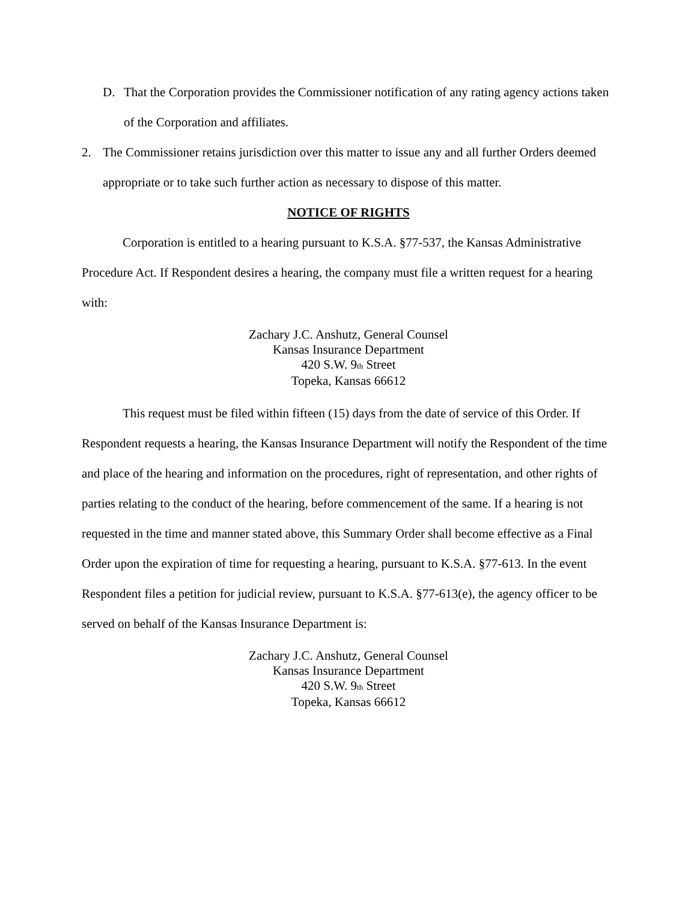D. That the Corporation provides the Commissioner notification of any rating agency actions taken of the Corporation and affiliates.
2. The Commissioner retains jurisdiction over this matter to issue any and all further Orders deemed appropriate or to take such further action as necessary to dispose of this matter.
NOTICE OF RIGHTS
Corporation is entitled to a hearing pursuant to K.S.A. §77-537, the Kansas Administrative Procedure Act. If Respondent desires a hearing, the company must file a written request for a hearing with:
Zachary J.C. Anshutz, General Counsel
Kansas Insurance Department
420 S.W. 9<sup>th</sup> Street
Topeka, Kansas 66612
This request must be filed within fifteen (15) days from the date of service of this Order. If Respondent requests a hearing, the Kansas Insurance Department will notify the Respondent of the time and place of the hearing and information on the procedures, right of representation, and other rights of parties relating to the conduct of the hearing, before commencement of the same. If a hearing is not requested in the time and manner stated above, this Summary Order shall become effective as a Final Order upon the expiration of time for requesting a hearing, pursuant to K.S.A. §77-613. In the event Respondent files a petition for judicial review, pursuant to K.S.A. §77-613(e), the agency officer to be served on behalf of the Kansas Insurance Department is:
Zachary J.C. Anshutz, General Counsel
Kansas Insurance Department
420 S.W. 9<sup>th</sup> Street
Topeka, Kansas 66612